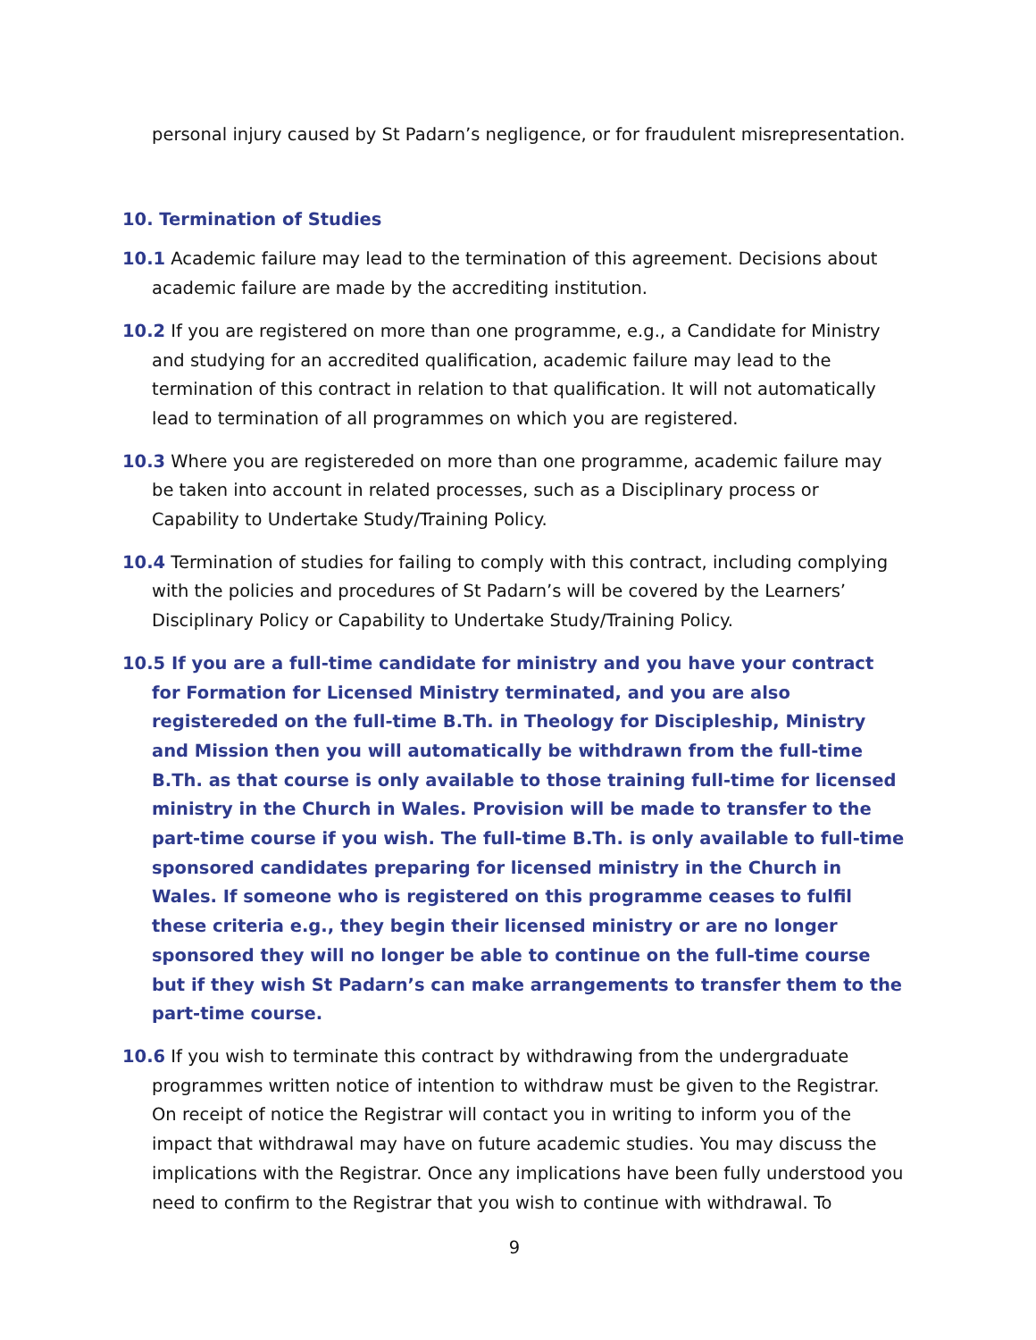personal injury caused by St Padarn’s negligence, or for fraudulent misrepresentation.
10. Termination of Studies
10.1 Academic failure may lead to the termination of this agreement. Decisions about academic failure are made by the accrediting institution.
10.2 If you are registered on more than one programme, e.g., a Candidate for Ministry and studying for an accredited qualification, academic failure may lead to the termination of this contract in relation to that qualification. It will not automatically lead to termination of all programmes on which you are registered.
10.3 Where you are registereded on more than one programme, academic failure may be taken into account in related processes, such as a Disciplinary process or Capability to Undertake Study/Training Policy.
10.4 Termination of studies for failing to comply with this contract, including complying with the policies and procedures of St Padarn’s will be covered by the Learners’ Disciplinary Policy or Capability to Undertake Study/Training Policy.
10.5 If you are a full-time candidate for ministry and you have your contract for Formation for Licensed Ministry terminated, and you are also registereded on the full-time B.Th. in Theology for Discipleship, Ministry and Mission then you will automatically be withdrawn from the full-time B.Th. as that course is only available to those training full-time for licensed ministry in the Church in Wales. Provision will be made to transfer to the part-time course if you wish. The full-time B.Th. is only available to full-time sponsored candidates preparing for licensed ministry in the Church in Wales. If someone who is registered on this programme ceases to fulfil these criteria e.g., they begin their licensed ministry or are no longer sponsored they will no longer be able to continue on the full-time course but if they wish St Padarn’s can make arrangements to transfer them to the part-time course.
10.6 If you wish to terminate this contract by withdrawing from the undergraduate programmes written notice of intention to withdraw must be given to the Registrar. On receipt of notice the Registrar will contact you in writing to inform you of the impact that withdrawal may have on future academic studies. You may discuss the implications with the Registrar. Once any implications have been fully understood you need to confirm to the Registrar that you wish to continue with withdrawal. To
9